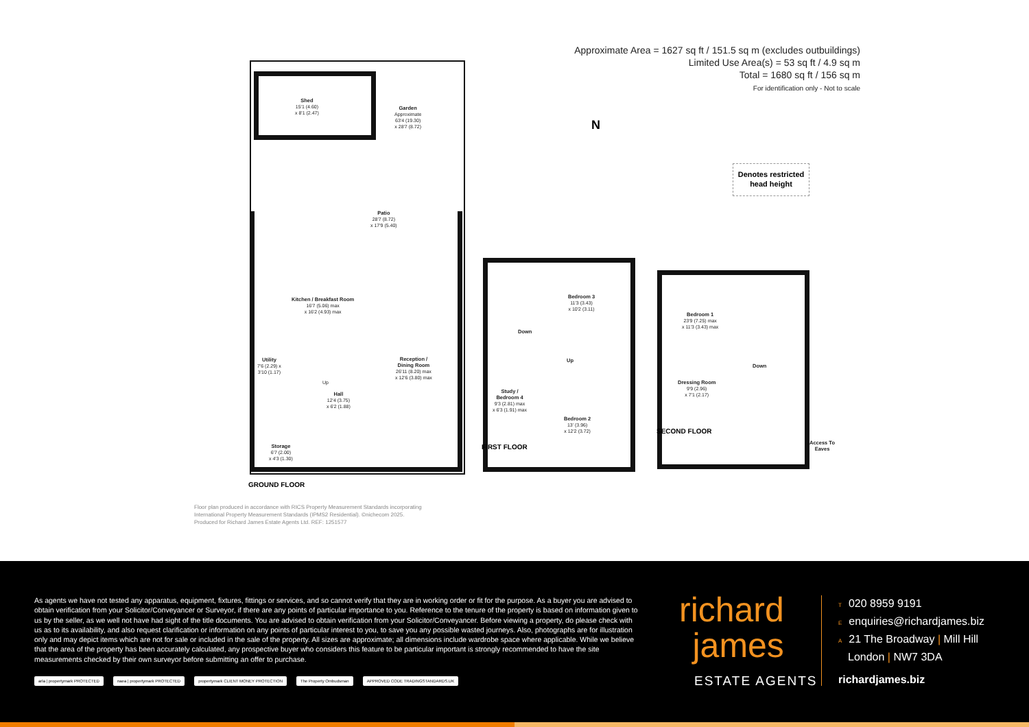Approximate Area = 1627 sq ft / 151.5 sq m (excludes outbuildings)
Limited Use Area(s) = 53 sq ft / 4.9 sq m
Total = 1680 sq ft / 156 sq m
For identification only - Not to scale
Shed
15'1 (4.60)
x 8'1 (2.47)
Garden
Approximate
63'4 (19.30)
x 28'7 (8.72)
Patio
28'7 (8.72)
x 17'9 (5.40)
Kitchen / Breakfast Room
16'7 (5.06) max
x 16'2 (4.93) max
Utility
7'6 (2.29) x
3'10 (1.17)
Reception /
Dining Room
26'11 (8.20) max
x 12'6 (3.80) max
Up
Hall
12'4 (3.75)
x 6'2 (1.88)
Storage
6'7 (2.00)
x 4'3 (1.30)
GROUND FLOOR
Bedroom 3
11'3 (3.43)
x 10'2 (3.11)
Down
Up
Study /
Bedroom 4
9'3 (2.81) max
x 6'3 (1.91) max
Bedroom 2
13' (3.96)
x 12'2 (3.72)
FIRST FLOOR
Bedroom 1
23'9 (7.25) max
x 11'3 (3.43) max
Down
Dressing Room
9'9 (2.96)
x 7'1 (2.17)
SECOND FLOOR
Access To
Eaves
N
Denotes restricted
head height
Floor plan produced in accordance with RICS Property Measurement Standards incorporating
International Property Measurement Standards (IPMS2 Residential). ©nichecom 2025.
Produced for Richard James Estate Agents Ltd. REF: 1251577
As agents we have not tested any apparatus, equipment, fixtures, fittings or services, and so cannot verify that they are in working order or fit for the purpose. As a buyer you are advised to obtain verification from your Solicitor/Conveyancer or Surveyor, if there are any points of particular importance to you. Reference to the tenure of the property is based on information given to us by the seller, as we well not have had sight of the title documents. You are advised to obtain verification from your Solicitor/Conveyancer. Before viewing a property, do please check with us as to its availability, and also request clarification or information on any points of particular interest to you, to save you any possible wasted journeys. Also, photographs are for illustration only and may depict items which are not for sale or included in the sale of the property. All sizes are approximate; all dimensions include wardrobe space where applicable. While we believe that the area of the property has been accurately calculated, any prospective buyer who considers this feature to be particular important is strongly recommended to have the site measurements checked by their own surveyor before submitting an offer to purchase.
arla | propertymark PROTECTED naea | propertymark PROTECTED propertymark CLIENT MONEY PROTECTION The Property Ombudsman APPROVED CODE TRADINGSTANDARDS.UK
richard
james
ESTATE AGENTS
T 020 8959 9191
Eenquiries@richardjames.biz
A 21 The Broadway | Mill Hill
London | NW7 3DA
richardjames.biz